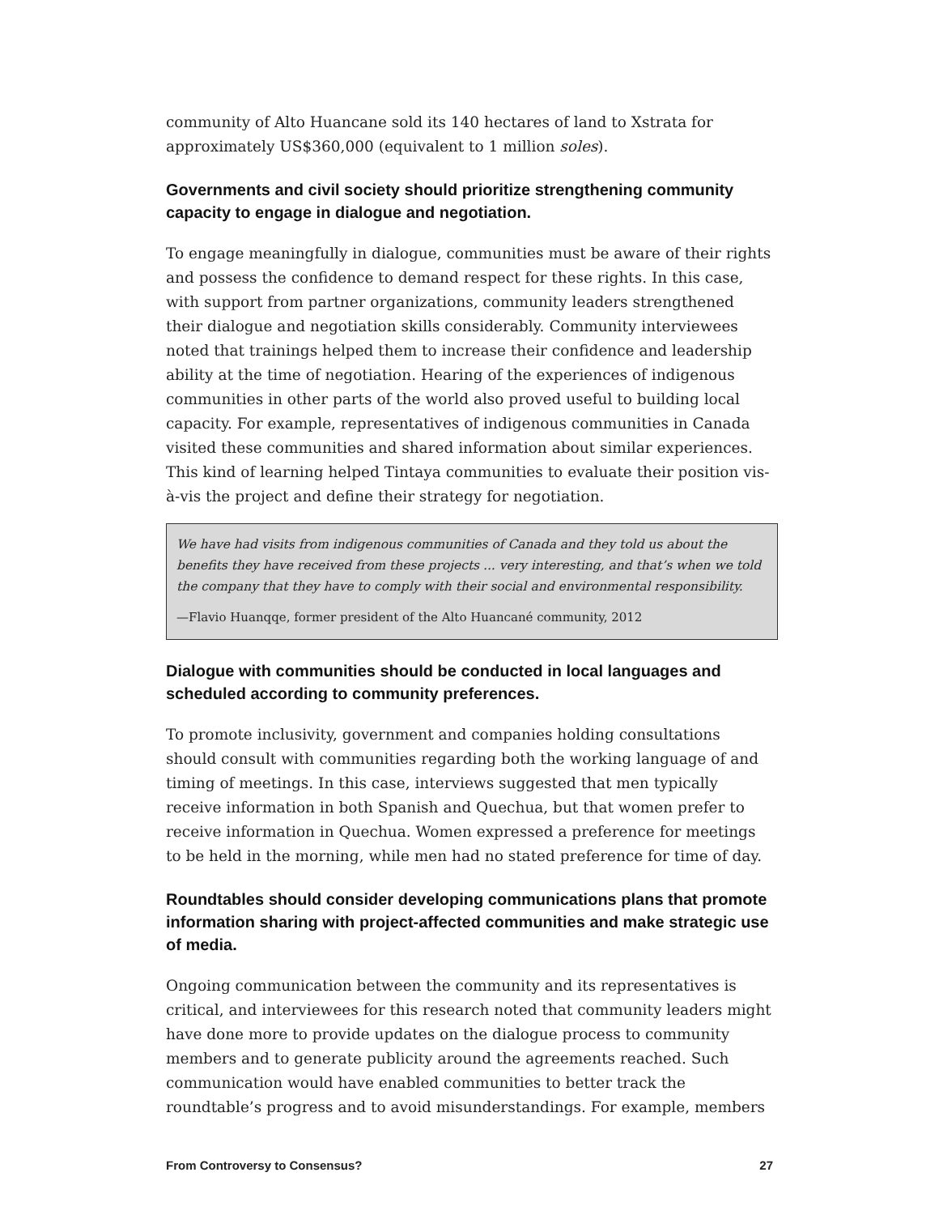community of Alto Huancane sold its 140 hectares of land to Xstrata for approximately US$360,000 (equivalent to 1 million soles).
Governments and civil society should prioritize strengthening community capacity to engage in dialogue and negotiation.
To engage meaningfully in dialogue, communities must be aware of their rights and possess the confidence to demand respect for these rights. In this case, with support from partner organizations, community leaders strengthened their dialogue and negotiation skills considerably. Community interviewees noted that trainings helped them to increase their confidence and leadership ability at the time of negotiation. Hearing of the experiences of indigenous communities in other parts of the world also proved useful to building local capacity. For example, representatives of indigenous communities in Canada visited these communities and shared information about similar experiences. This kind of learning helped Tintaya communities to evaluate their position vis-à-vis the project and define their strategy for negotiation.
We have had visits from indigenous communities of Canada and they told us about the benefits they have received from these projects ... very interesting, and that’s when we told the company that they have to comply with their social and environmental responsibility.
—Flavio Huanqqe, former president of the Alto Huancané community, 2012
Dialogue with communities should be conducted in local languages and scheduled according to community preferences.
To promote inclusivity, government and companies holding consultations should consult with communities regarding both the working language of and timing of meetings. In this case, interviews suggested that men typically receive information in both Spanish and Quechua, but that women prefer to receive information in Quechua. Women expressed a preference for meetings to be held in the morning, while men had no stated preference for time of day.
Roundtables should consider developing communications plans that promote information sharing with project-affected communities and make strategic use of media.
Ongoing communication between the community and its representatives is critical, and interviewees for this research noted that community leaders might have done more to provide updates on the dialogue process to community members and to generate publicity around the agreements reached. Such communication would have enabled communities to better track the roundtable’s progress and to avoid misunderstandings. For example, members
From Controversy to Consensus? 27